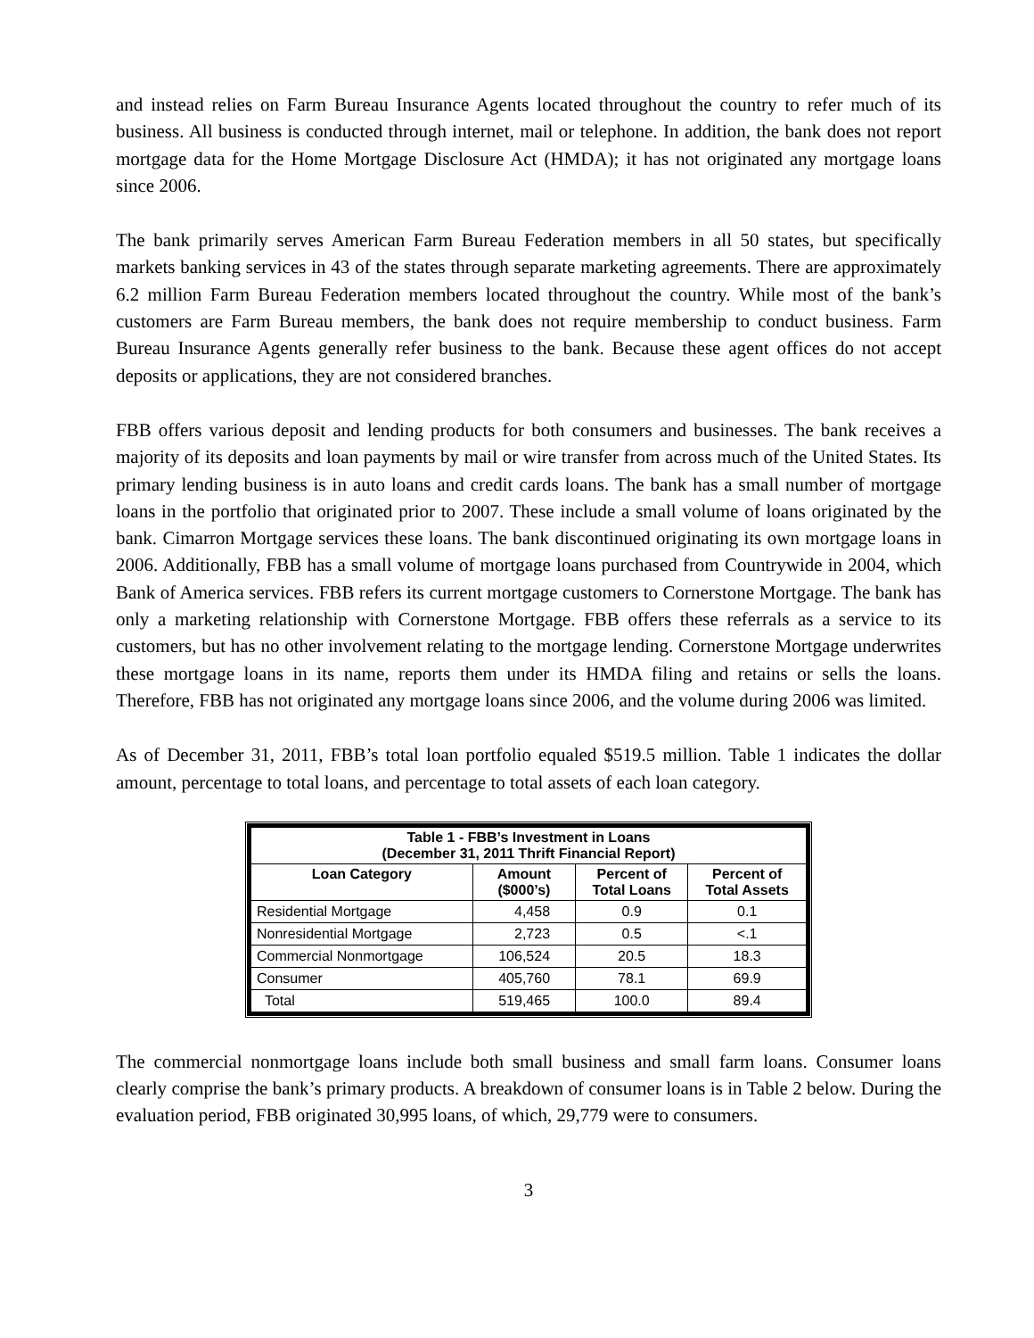and instead relies on Farm Bureau Insurance Agents located throughout the country to refer much of its business. All business is conducted through internet, mail or telephone. In addition, the bank does not report mortgage data for the Home Mortgage Disclosure Act (HMDA); it has not originated any mortgage loans since 2006.
The bank primarily serves American Farm Bureau Federation members in all 50 states, but specifically markets banking services in 43 of the states through separate marketing agreements. There are approximately 6.2 million Farm Bureau Federation members located throughout the country. While most of the bank’s customers are Farm Bureau members, the bank does not require membership to conduct business. Farm Bureau Insurance Agents generally refer business to the bank. Because these agent offices do not accept deposits or applications, they are not considered branches.
FBB offers various deposit and lending products for both consumers and businesses. The bank receives a majority of its deposits and loan payments by mail or wire transfer from across much of the United States. Its primary lending business is in auto loans and credit cards loans. The bank has a small number of mortgage loans in the portfolio that originated prior to 2007. These include a small volume of loans originated by the bank. Cimarron Mortgage services these loans. The bank discontinued originating its own mortgage loans in 2006. Additionally, FBB has a small volume of mortgage loans purchased from Countrywide in 2004, which Bank of America services. FBB refers its current mortgage customers to Cornerstone Mortgage. The bank has only a marketing relationship with Cornerstone Mortgage. FBB offers these referrals as a service to its customers, but has no other involvement relating to the mortgage lending. Cornerstone Mortgage underwrites these mortgage loans in its name, reports them under its HMDA filing and retains or sells the loans. Therefore, FBB has not originated any mortgage loans since 2006, and the volume during 2006 was limited.
As of December 31, 2011, FBB’s total loan portfolio equaled $519.5 million. Table 1 indicates the dollar amount, percentage to total loans, and percentage to total assets of each loan category.
| Table 1 - FBB’s Investment in Loans (December 31, 2011 Thrift Financial Report) | | | |
| --- | --- | --- | --- |
| Loan Category | Amount ($000’s) | Percent of Total Loans | Percent of Total Assets |
| Residential Mortgage | 4,458 | 0.9 | 0.1 |
| Nonresidential Mortgage | 2,723 | 0.5 | <.1 |
| Commercial Nonmortgage | 106,524 | 20.5 | 18.3 |
| Consumer | 405,760 | 78.1 | 69.9 |
| Total | 519,465 | 100.0 | 89.4 |
The commercial nonmortgage loans include both small business and small farm loans. Consumer loans clearly comprise the bank’s primary products. A breakdown of consumer loans is in Table 2 below. During the evaluation period, FBB originated 30,995 loans, of which, 29,779 were to consumers.
3